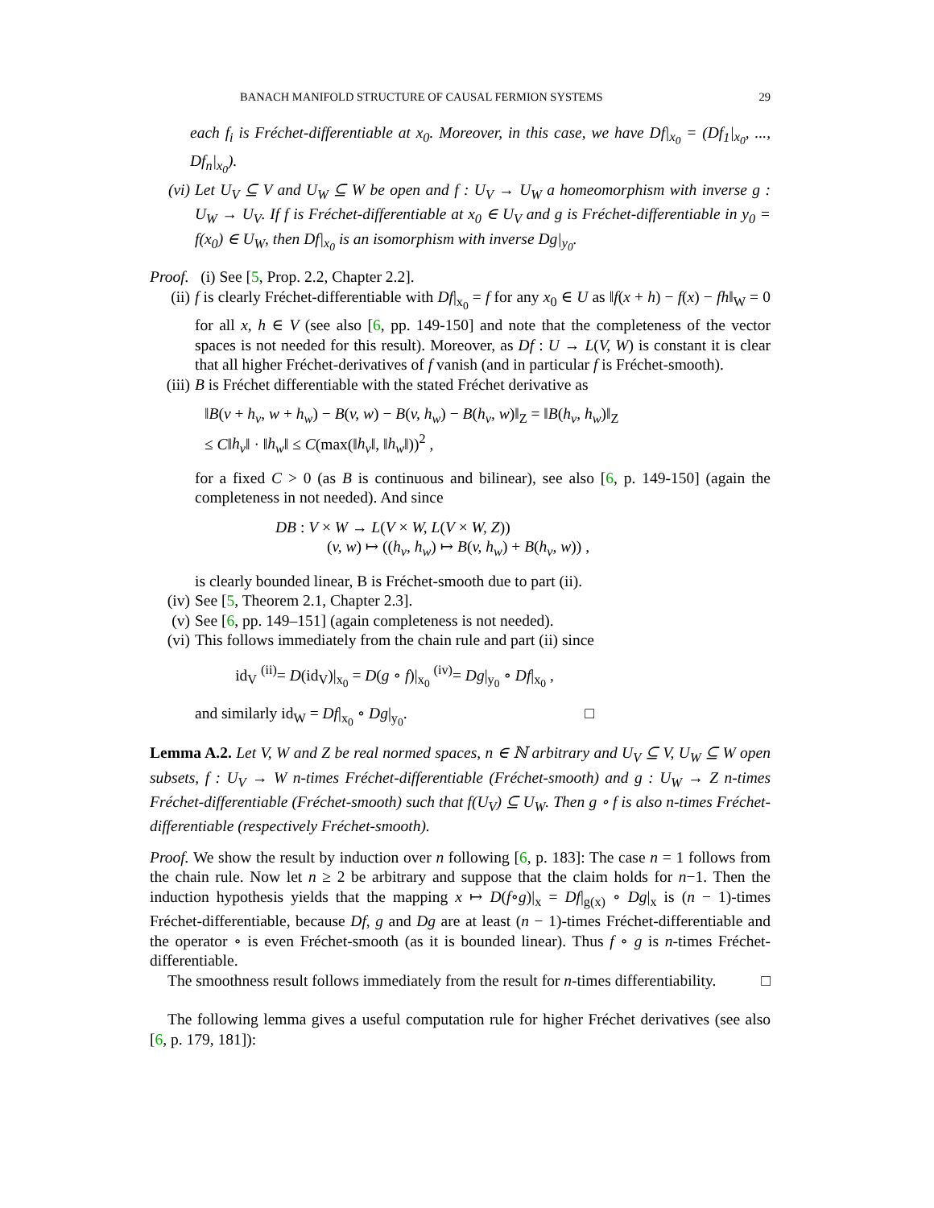BANACH MANIFOLD STRUCTURE OF CAUSAL FERMION SYSTEMS 29
each f<sub>i</sub> is Fréchet-differentiable at x<sub>0</sub>. Moreover, in this case, we have Df|<sub>x<sub>0</sub></sub> = (Df<sub>1</sub>|<sub>x<sub>0</sub></sub>, ..., Df<sub>n</sub>|<sub>x<sub>0</sub></sub>).
(vi) Let U<sub>V</sub> ⊆ V and U<sub>W</sub> ⊆ W be open and f : U<sub>V</sub> → U<sub>W</sub> a homeomorphism with inverse g : U<sub>W</sub> → U<sub>V</sub>. If f is Fréchet-differentiable at x<sub>0</sub> ∈ U<sub>V</sub> and g is Fréchet-differentiable in y<sub>0</sub> = f(x<sub>0</sub>) ∈ U<sub>W</sub>, then Df|<sub>x<sub>0</sub></sub> is an isomorphism with inverse Dg|<sub>y<sub>0</sub></sub>.
Proof. (i) See [5, Prop. 2.2, Chapter 2.2].
(ii) f is clearly Fréchet-differentiable with Df|<sub>x<sub>0</sub></sub> = f for any x<sub>0</sub> ∈ U as ‖f(x + h) − f(x) − fh‖<sub>W</sub> = 0 for all x, h ∈ V (see also [6, pp. 149-150] and note that the completeness of the vector spaces is not needed for this result). Moreover, as Df : U → L(V, W) is constant it is clear that all higher Fréchet-derivatives of f vanish (and in particular f is Fréchet-smooth).
(iii)
B is Fréchet differentiable with the stated Fréchet derivative as
‖B(v + h<sub>v</sub>, w + h<sub>w</sub>) − B(v, w) − B(v, h<sub>w</sub>) − B(h<sub>v</sub>, w)‖<sub>Z</sub> = ‖B(h<sub>v</sub>, h<sub>w</sub>)‖<sub>Z</sub>
≤ C‖h<sub>v</sub>‖ · ‖h<sub>w</sub>‖ ≤ C(max(‖h<sub>v</sub>‖, ‖h<sub>w</sub>‖))<sup>2</sup> ,
for a fixed C > 0 (as B is continuous and bilinear), see also [6, p. 149-150] (again the completeness in not needed). And since
DB : V × W → L(V × W, L(V × W, Z))
(v, w) ↦ ((h<sub>v</sub>, h<sub>w</sub>) ↦ B(v, h<sub>w</sub>) + B(h<sub>v</sub>, w)) ,
is clearly bounded linear, B is Fréchet-smooth due to part (ii).
(iv) See [5, Theorem 2.1, Chapter 2.3].
(v) See [6, pp. 149–151] (again completeness is not needed).
(vi) This follows immediately from the chain rule and part (ii) since
id<sub>V</sub> <sup>(ii)</sup>= D(id<sub>V</sub>)|<sub>x<sub>0</sub></sub> = D(g ∘ f)|<sub>x<sub>0</sub></sub> <sup>(iv)</sup>= Dg|<sub>y<sub>0</sub></sub> ∘ Df|<sub>x<sub>0</sub></sub> ,
and similarly id<sub>W</sub> = Df|<sub>x<sub>0</sub></sub> ∘ Dg|<sub>y<sub>0</sub></sub>. □
Lemma A.2. Let V, W and Z be real normed spaces, n ∈ ℕ arbitrary and U<sub>V</sub> ⊆ V, U<sub>W</sub> ⊆ W open subsets, f : U<sub>V</sub> → W n-times Fréchet-differentiable (Fréchet-smooth) and g : U<sub>W</sub> → Z n-times Fréchet-differentiable (Fréchet-smooth) such that f(U<sub>V</sub>) ⊆ U<sub>W</sub>. Then g ∘ f is also n-times Fréchet-differentiable (respectively Fréchet-smooth).
Proof. We show the result by induction over n following [6, p. 183]: The case n = 1 follows from the chain rule. Now let n ≥ 2 be arbitrary and suppose that the claim holds for n−1. Then the induction hypothesis yields that the mapping x ↦ D(f∘g)|<sub>x</sub> = Df|<sub>g(x)</sub> ∘ Dg|<sub>x</sub> is (n − 1)-times Fréchet-differentiable, because Df, g and Dg are at least (n − 1)-times Fréchet-differentiable and the operator ∘ is even Fréchet-smooth (as it is bounded linear). Thus f ∘ g is n-times Fréchet-differentiable.
The smoothness result follows immediately from the result for n-times differentiability. □
The following lemma gives a useful computation rule for higher Fréchet derivatives (see also [6, p. 179, 181]):